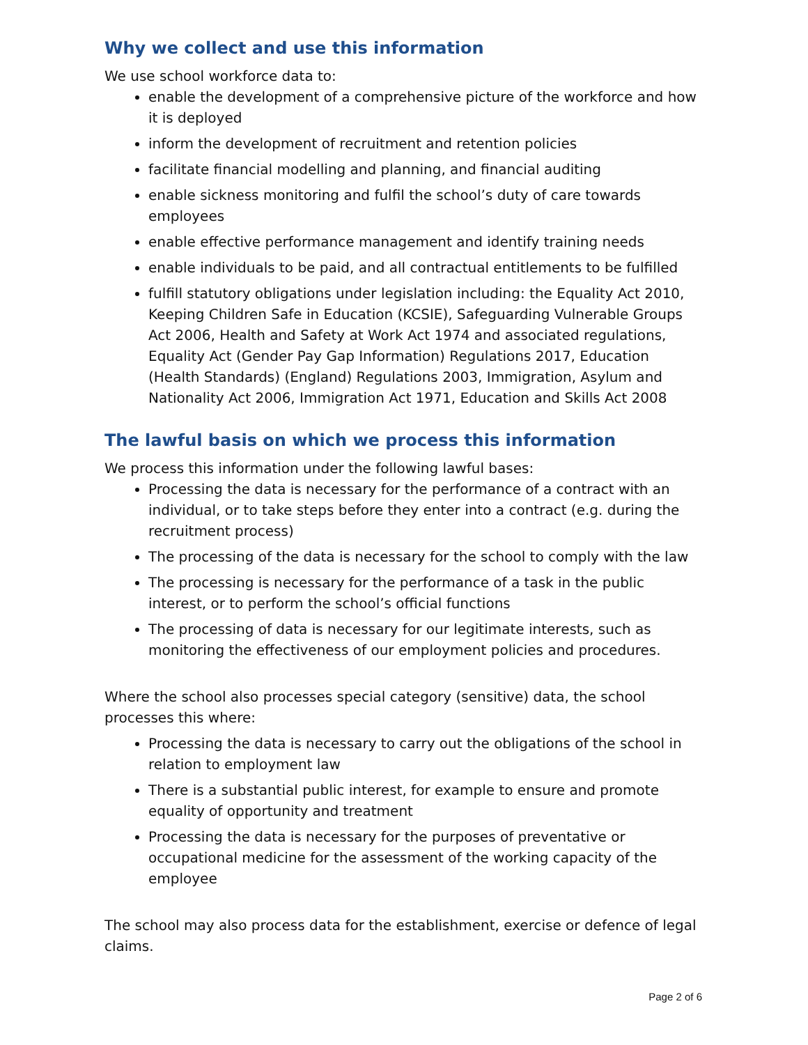Why we collect and use this information
We use school workforce data to:
enable the development of a comprehensive picture of the workforce and how it is deployed
inform the development of recruitment and retention policies
facilitate financial modelling and planning, and financial auditing
enable sickness monitoring and fulfil the school’s duty of care towards employees
enable effective performance management and identify training needs
enable individuals to be paid, and all contractual entitlements to be fulfilled
fulfill statutory obligations under legislation including: the Equality Act 2010, Keeping Children Safe in Education (KCSIE), Safeguarding Vulnerable Groups Act 2006, Health and Safety at Work Act 1974 and associated regulations, Equality Act (Gender Pay Gap Information) Regulations 2017, Education (Health Standards) (England) Regulations 2003, Immigration, Asylum and Nationality Act 2006, Immigration Act 1971, Education and Skills Act 2008
The lawful basis on which we process this information
We process this information under the following lawful bases:
Processing the data is necessary for the performance of a contract with an individual, or to take steps before they enter into a contract (e.g. during the recruitment process)
The processing of the data is necessary for the school to comply with the law
The processing is necessary for the performance of a task in the public interest, or to perform the school’s official functions
The processing of data is necessary for our legitimate interests, such as monitoring the effectiveness of our employment policies and procedures.
Where the school also processes special category (sensitive) data, the school processes this where:
Processing the data is necessary to carry out the obligations of the school in relation to employment law
There is a substantial public interest, for example to ensure and promote equality of opportunity and treatment
Processing the data is necessary for the purposes of preventative or occupational medicine for the assessment of the working capacity of the employee
The school may also process data for the establishment, exercise or defence of legal claims.
Page 2 of 6